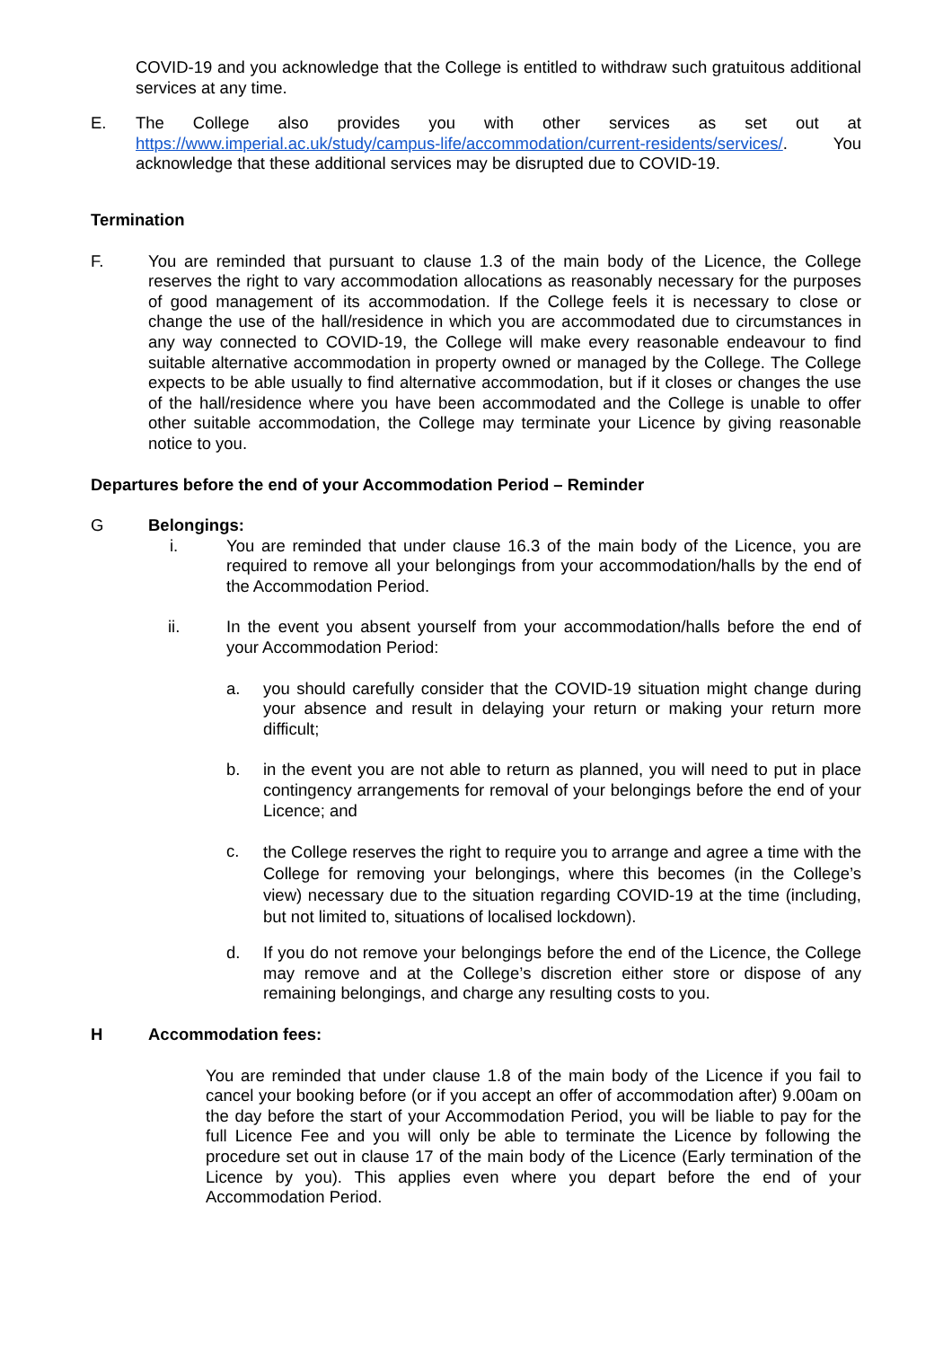COVID-19 and you acknowledge that the College is entitled to withdraw such gratuitous additional services at any time.
E. The College also provides you with other services as set out at https://www.imperial.ac.uk/study/campus-life/accommodation/current-residents/services/. You acknowledge that these additional services may be disrupted due to COVID-19.
Termination
F. You are reminded that pursuant to clause 1.3 of the main body of the Licence, the College reserves the right to vary accommodation allocations as reasonably necessary for the purposes of good management of its accommodation. If the College feels it is necessary to close or change the use of the hall/residence in which you are accommodated due to circumstances in any way connected to COVID-19, the College will make every reasonable endeavour to find suitable alternative accommodation in property owned or managed by the College. The College expects to be able usually to find alternative accommodation, but if it closes or changes the use of the hall/residence where you have been accommodated and the College is unable to offer other suitable accommodation, the College may terminate your Licence by giving reasonable notice to you.
Departures before the end of your Accommodation Period – Reminder
G Belongings:
i. You are reminded that under clause 16.3 of the main body of the Licence, you are required to remove all your belongings from your accommodation/halls by the end of the Accommodation Period.
ii. In the event you absent yourself from your accommodation/halls before the end of your Accommodation Period:
a. you should carefully consider that the COVID-19 situation might change during your absence and result in delaying your return or making your return more difficult;
b. in the event you are not able to return as planned, you will need to put in place contingency arrangements for removal of your belongings before the end of your Licence; and
c.
the College reserves the right to require you to arrange and agree a time with the College for removing your belongings, where this becomes (in the College’s view) necessary due to the situation regarding COVID-19 at the time (including, but not limited to, situations of localised lockdown).
d. If you do not remove your belongings before the end of the Licence, the College may remove and at the College’s discretion either store or dispose of any remaining belongings, and charge any resulting costs to you.
H Accommodation fees:
You are reminded that under clause 1.8 of the main body of the Licence if you fail to cancel your booking before (or if you accept an offer of accommodation after) 9.00am on the day before the start of your Accommodation Period, you will be liable to pay for the full Licence Fee and you will only be able to terminate the Licence by following the procedure set out in clause 17 of the main body of the Licence (Early termination of the Licence by you). This applies even where you depart before the end of your Accommodation Period.